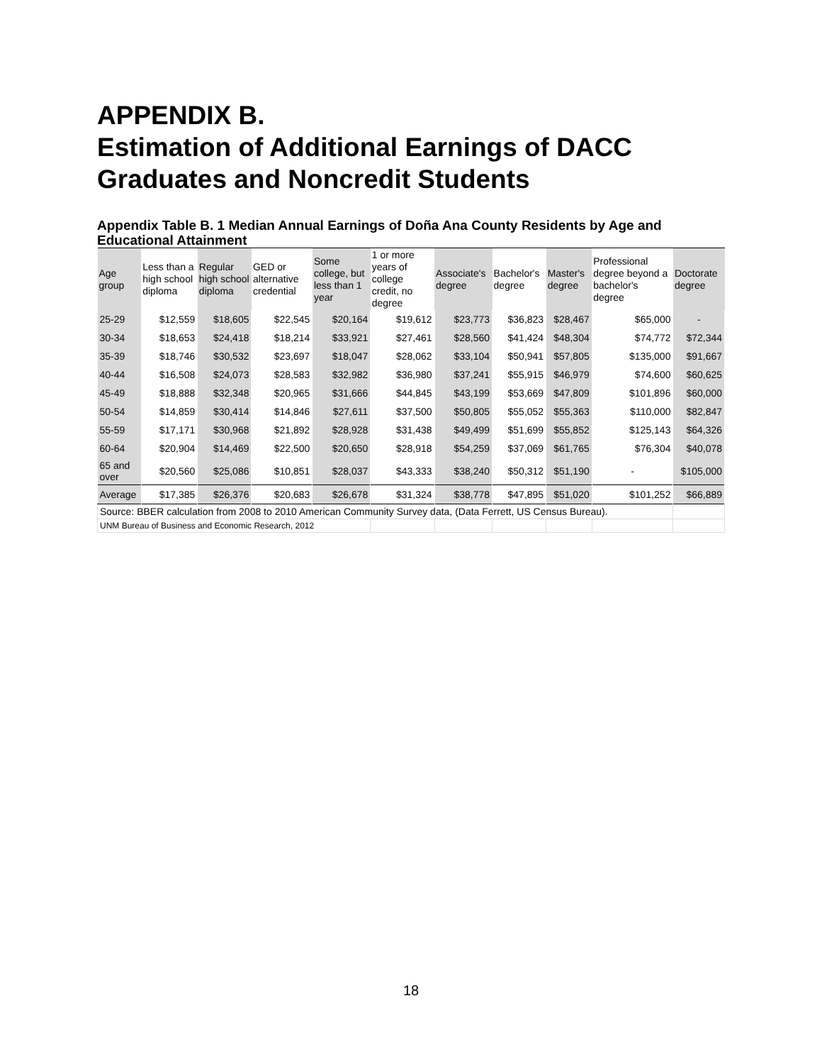APPENDIX B.
Estimation of Additional Earnings of DACC Graduates and Noncredit Students
Appendix Table B. 1 Median Annual Earnings of Doña Ana County Residents by Age and Educational Attainment
| Age group | Less than a high school diploma | Regular high school diploma | GED or alternative credential | Some college, but less than 1 year | 1 or more years of college credit, no degree | Associate's degree | Bachelor's degree | Master's degree | Professional degree beyond a bachelor's degree | Doctorate degree |
| --- | --- | --- | --- | --- | --- | --- | --- | --- | --- | --- |
| 25-29 | $12,559 | $18,605 | $22,545 | $20,164 | $19,612 | $23,773 | $36,823 | $28,467 | $65,000 | - |
| 30-34 | $18,653 | $24,418 | $18,214 | $33,921 | $27,461 | $28,560 | $41,424 | $48,304 | $74,772 | $72,344 |
| 35-39 | $18,746 | $30,532 | $23,697 | $18,047 | $28,062 | $33,104 | $50,941 | $57,805 | $135,000 | $91,667 |
| 40-44 | $16,508 | $24,073 | $28,583 | $32,982 | $36,980 | $37,241 | $55,915 | $46,979 | $74,600 | $60,625 |
| 45-49 | $18,888 | $32,348 | $20,965 | $31,666 | $44,845 | $43,199 | $53,669 | $47,809 | $101,896 | $60,000 |
| 50-54 | $14,859 | $30,414 | $14,846 | $27,611 | $37,500 | $50,805 | $55,052 | $55,363 | $110,000 | $82,847 |
| 55-59 | $17,171 | $30,968 | $21,892 | $28,928 | $31,438 | $49,499 | $51,699 | $55,852 | $125,143 | $64,326 |
| 60-64 | $20,904 | $14,469 | $22,500 | $20,650 | $28,918 | $54,259 | $37,069 | $61,765 | $76,304 | $40,078 |
| 65 and over | $20,560 | $25,086 | $10,851 | $28,037 | $43,333 | $38,240 | $50,312 | $51,190 | - | $105,000 |
| Average | $17,385 | $26,376 | $20,683 | $26,678 | $31,324 | $38,778 | $47,895 | $51,020 | $101,252 | $66,889 |
| Source: BBER calculation from 2008 to 2010 American Community Survey data, (Data Ferrett, US Census Bureau). | | | | | | | | | | |
| UNM Bureau of Business and Economic Research, 2012 | | | | | | | | | | |
18